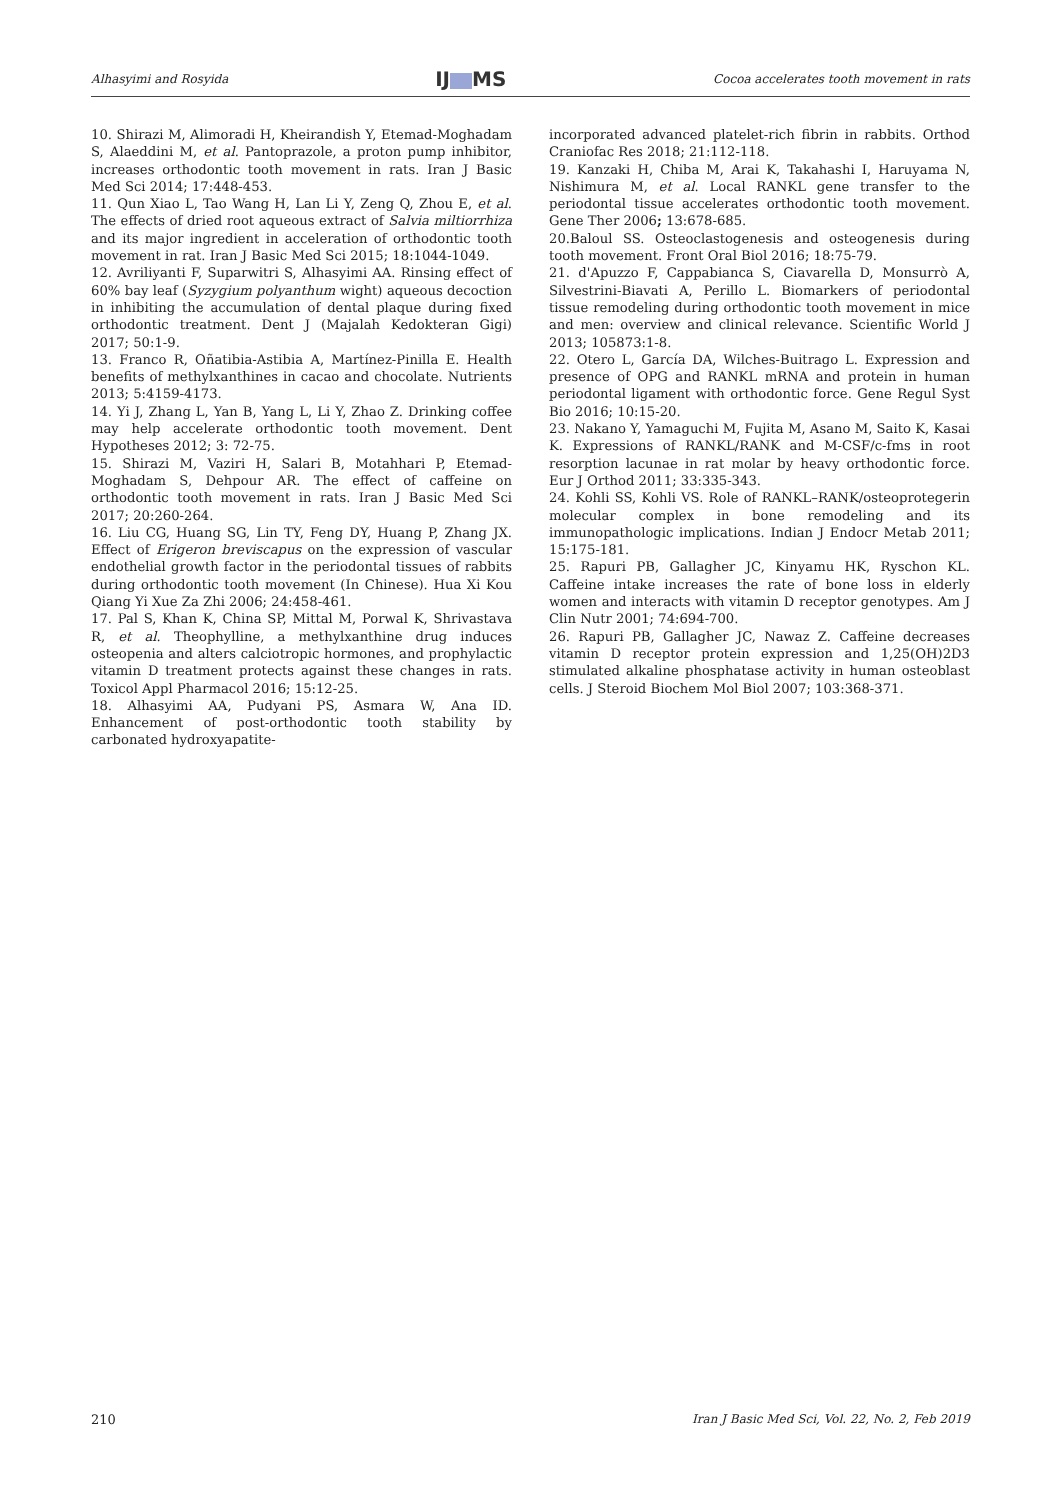Alhasyimi and Rosyida IJ MS Cocoa accelerates tooth movement in rats
10. Shirazi M, Alimoradi H, Kheirandish Y, Etemad-Moghadam S, Alaeddini M, et al. Pantoprazole, a proton pump inhibitor, increases orthodontic tooth movement in rats. Iran J Basic Med Sci 2014; 17:448-453.
11. Qun Xiao L, Tao Wang H, Lan Li Y, Zeng Q, Zhou E, et al. The effects of dried root aqueous extract of Salvia miltiorrhiza and its major ingredient in acceleration of orthodontic tooth movement in rat. Iran J Basic Med Sci 2015; 18:1044-1049.
12. Avriliyanti F, Suparwitri S, Alhasyimi AA. Rinsing effect of 60% bay leaf (Syzygium polyanthum wight) aqueous decoction in inhibiting the accumulation of dental plaque during fixed orthodontic treatment. Dent J (Majalah Kedokteran Gigi) 2017; 50:1-9.
13. Franco R, Oñatibia-Astibia A, Martínez-Pinilla E. Health benefits of methylxanthines in cacao and chocolate. Nutrients 2013; 5:4159-4173.
14. Yi J, Zhang L, Yan B, Yang L, Li Y, Zhao Z. Drinking coffee may help accelerate orthodontic tooth movement. Dent Hypotheses 2012; 3: 72-75.
15. Shirazi M, Vaziri H, Salari B, Motahhari P, Etemad-Moghadam S, Dehpour AR. The effect of caffeine on orthodontic tooth movement in rats. Iran J Basic Med Sci 2017; 20:260-264.
16. Liu CG, Huang SG, Lin TY, Feng DY, Huang P, Zhang JX. Effect of Erigeron breviscapus on the expression of vascular endothelial growth factor in the periodontal tissues of rabbits during orthodontic tooth movement (In Chinese). Hua Xi Kou Qiang Yi Xue Za Zhi 2006; 24:458-461.
17. Pal S, Khan K, China SP, Mittal M, Porwal K, Shrivastava R, et al. Theophylline, a methylxanthine drug induces osteopenia and alters calciotropic hormones, and prophylactic vitamin D treatment protects against these changes in rats. Toxicol Appl Pharmacol 2016; 15:12-25.
18. Alhasyimi AA, Pudyani PS, Asmara W, Ana ID. Enhancement of post-orthodontic tooth stability by carbonated hydroxyapatite-
incorporated advanced platelet-rich fibrin in rabbits. Orthod Craniofac Res 2018; 21:112-118.
19. Kanzaki H, Chiba M, Arai K, Takahashi I, Haruyama N, Nishimura M, et al. Local RANKL gene transfer to the periodontal tissue accelerates orthodontic tooth movement. Gene Ther 2006; 13:678-685.
20.Baloul SS. Osteoclastogenesis and osteogenesis during tooth movement. Front Oral Biol 2016; 18:75-79.
21. d'Apuzzo F, Cappabianca S, Ciavarella D, Monsurrò A, Silvestrini-Biavati A, Perillo L. Biomarkers of periodontal tissue remodeling during orthodontic tooth movement in mice and men: overview and clinical relevance. Scientific World J 2013; 105873:1-8.
22. Otero L, García DA, Wilches-Buitrago L. Expression and presence of OPG and RANKL mRNA and protein in human periodontal ligament with orthodontic force. Gene Regul Syst Bio 2016; 10:15-20.
23. Nakano Y, Yamaguchi M, Fujita M, Asano M, Saito K, Kasai K. Expressions of RANKL/RANK and M-CSF/c-fms in root resorption lacunae in rat molar by heavy orthodontic force. Eur J Orthod 2011; 33:335-343.
24. Kohli SS, Kohli VS. Role of RANKL–RANK/osteoprotegerin molecular complex in bone remodeling and its immunopathologic implications. Indian J Endocr Metab 2011; 15:175-181.
25. Rapuri PB, Gallagher JC, Kinyamu HK, Ryschon KL. Caffeine intake increases the rate of bone loss in elderly women and interacts with vitamin D receptor genotypes. Am J Clin Nutr 2001; 74:694-700.
26. Rapuri PB, Gallagher JC, Nawaz Z. Caffeine decreases vitamin D receptor protein expression and 1,25(OH)2D3 stimulated alkaline phosphatase activity in human osteoblast cells. J Steroid Biochem Mol Biol 2007; 103:368-371.
210 Iran J Basic Med Sci, Vol. 22, No. 2, Feb 2019